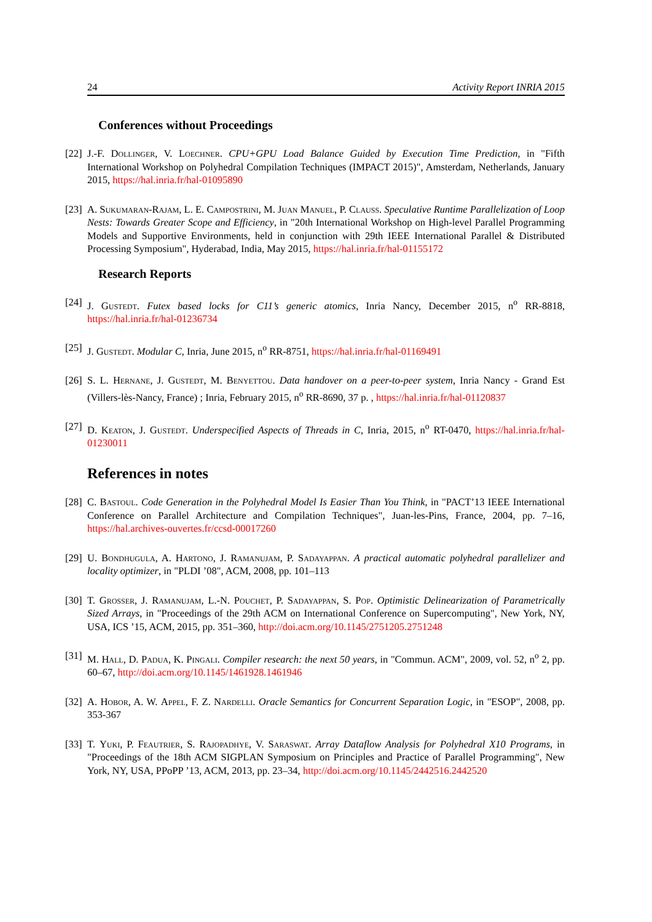24 Activity Report INRIA 2015
Conferences without Proceedings
[22] J.-F. Dollinger, V. Loechner. CPU+GPU Load Balance Guided by Execution Time Prediction, in "Fifth International Workshop on Polyhedral Compilation Techniques (IMPACT 2015)", Amsterdam, Netherlands, January 2015, https://hal.inria.fr/hal-01095890
[23] A. Sukumaran-Rajam, L. E. Campostrini, M. Juan Manuel, P. Clauss. Speculative Runtime Parallelization of Loop Nests: Towards Greater Scope and Efficiency, in "20th International Workshop on High-level Parallel Programming Models and Supportive Environments, held in conjunction with 29th IEEE International Parallel & Distributed Processing Symposium", Hyderabad, India, May 2015, https://hal.inria.fr/hal-01155172
Research Reports
[24] J. Gustedt. Futex based locks for C11’s generic atomics, Inria Nancy, December 2015, n<sup>o</sup> RR-8818, https://hal.inria.fr/hal-01236734
[25] J. Gustedt. Modular C, Inria, June 2015, n<sup>o</sup> RR-8751, https://hal.inria.fr/hal-01169491
[26] S. L. Hernane, J. Gustedt, M. Benyettou. Data handover on a peer-to-peer system, Inria Nancy - Grand Est (Villers-lès-Nancy, France) ; Inria, February 2015, n<sup>o</sup> RR-8690, 37 p. , https://hal.inria.fr/hal-01120837
[27] D. Keaton, J. Gustedt. Underspecified Aspects of Threads in C, Inria, 2015, n<sup>o</sup> RT-0470, https://hal.inria.fr/hal-01230011
References in notes
[28] C. Bastoul. Code Generation in the Polyhedral Model Is Easier Than You Think, in "PACT’13 IEEE International Conference on Parallel Architecture and Compilation Techniques", Juan-les-Pins, France, 2004, pp. 7–16, https://hal.archives-ouvertes.fr/ccsd-00017260
[29] U. Bondhugula, A. Hartono, J. Ramanujam, P. Sadayappan. A practical automatic polyhedral parallelizer and locality optimizer, in "PLDI ’08", ACM, 2008, pp. 101–113
[30] T. Grosser, J. Ramanujam, L.-N. Pouchet, P. Sadayappan, S. Pop. Optimistic Delinearization of Parametrically Sized Arrays, in "Proceedings of the 29th ACM on International Conference on Supercomputing", New York, NY, USA, ICS ’15, ACM, 2015, pp. 351–360, http://doi.acm.org/10.1145/2751205.2751248
[31] M. Hall, D. Padua, K. Pingali. Compiler research: the next 50 years, in "Commun. ACM", 2009, vol. 52, n<sup>o</sup> 2, pp. 60–67, http://doi.acm.org/10.1145/1461928.1461946
[32] A. Hobor, A. W. Appel, F. Z. Nardelli. Oracle Semantics for Concurrent Separation Logic, in "ESOP", 2008, pp. 353-367
[33] T. Yuki, P. Feautrier, S. Rajopadhye, V. Saraswat. Array Dataflow Analysis for Polyhedral X10 Programs, in "Proceedings of the 18th ACM SIGPLAN Symposium on Principles and Practice of Parallel Programming", New York, NY, USA, PPoPP ’13, ACM, 2013, pp. 23–34, http://doi.acm.org/10.1145/2442516.2442520